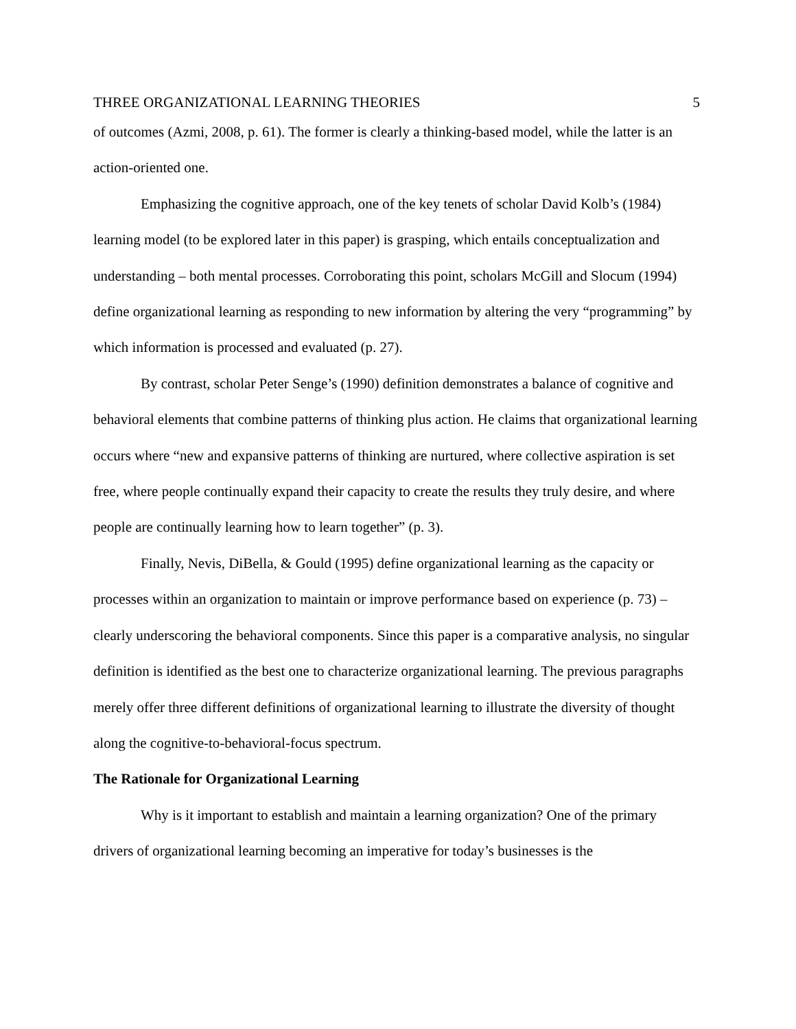THREE ORGANIZATIONAL LEARNING THEORIES 5
of outcomes (Azmi, 2008, p. 61). The former is clearly a thinking-based model, while the latter is an action-oriented one.
Emphasizing the cognitive approach, one of the key tenets of scholar David Kolb’s (1984) learning model (to be explored later in this paper) is grasping, which entails conceptualization and understanding – both mental processes. Corroborating this point, scholars McGill and Slocum (1994) define organizational learning as responding to new information by altering the very “programming” by which information is processed and evaluated (p. 27).
By contrast, scholar Peter Senge’s (1990) definition demonstrates a balance of cognitive and behavioral elements that combine patterns of thinking plus action. He claims that organizational learning occurs where “new and expansive patterns of thinking are nurtured, where collective aspiration is set free, where people continually expand their capacity to create the results they truly desire, and where people are continually learning how to learn together” (p. 3).
Finally, Nevis, DiBella, & Gould (1995) define organizational learning as the capacity or processes within an organization to maintain or improve performance based on experience (p. 73) – clearly underscoring the behavioral components. Since this paper is a comparative analysis, no singular definition is identified as the best one to characterize organizational learning. The previous paragraphs merely offer three different definitions of organizational learning to illustrate the diversity of thought along the cognitive-to-behavioral-focus spectrum.
The Rationale for Organizational Learning
Why is it important to establish and maintain a learning organization? One of the primary drivers of organizational learning becoming an imperative for today’s businesses is the